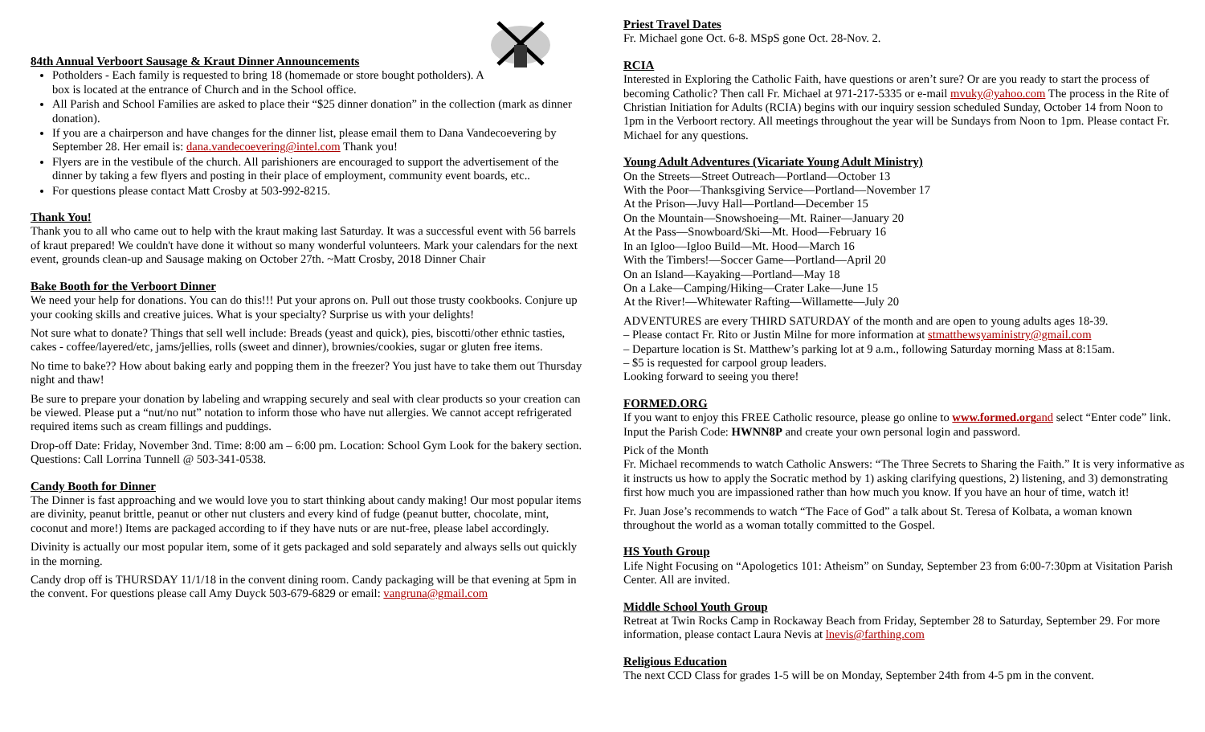84th Annual Verboort Sausage & Kraut Dinner Announcements
Potholders - Each family is requested to bring 18 (homemade or store bought potholders). A box is located at the entrance of Church and in the School office.
All Parish and School Families are asked to place their “$25 dinner donation” in the collection (mark as dinner donation).
If you are a chairperson and have changes for the dinner list, please email them to Dana Vandecoevering by September 28. Her email is: dana.vandecoevering@intel.com Thank you!
Flyers are in the vestibule of the church. All parishioners are encouraged to support the advertisement of the dinner by taking a few flyers and posting in their place of employment, community event boards, etc..
For questions please contact Matt Crosby at 503-992-8215.
Thank You!
Thank you to all who came out to help with the kraut making last Saturday. It was a successful event with 56 barrels of kraut prepared! We couldn't have done it without so many wonderful volunteers. Mark your calendars for the next event, grounds clean-up and Sausage making on October 27th. ~Matt Crosby, 2018 Dinner Chair
Bake Booth for the Verboort Dinner
We need your help for donations. You can do this!!! Put your aprons on. Pull out those trusty cookbooks. Conjure up your cooking skills and creative juices. What is your specialty? Surprise us with your delights!
Not sure what to donate? Things that sell well include: Breads (yeast and quick), pies, biscotti/other ethnic tasties, cakes - coffee/layered/etc, jams/jellies, rolls (sweet and dinner), brownies/cookies, sugar or gluten free items.
No time to bake?? How about baking early and popping them in the freezer? You just have to take them out Thursday night and thaw!
Be sure to prepare your donation by labeling and wrapping securely and seal with clear products so your creation can be viewed. Please put a “nut/no nut” notation to inform those who have nut allergies. We cannot accept refrigerated required items such as cream fillings and puddings.
Drop-off Date: Friday, November 3nd. Time: 8:00 am – 6:00 pm. Location: School Gym Look for the bakery section. Questions: Call Lorrina Tunnell @ 503-341-0538.
Candy Booth for Dinner
The Dinner is fast approaching and we would love you to start thinking about candy making! Our most popular items are divinity, peanut brittle, peanut or other nut clusters and every kind of fudge (peanut butter, chocolate, mint, coconut and more!) Items are packaged according to if they have nuts or are nut-free, please label accordingly.
Divinity is actually our most popular item, some of it gets packaged and sold separately and always sells out quickly in the morning.
Candy drop off is THURSDAY 11/1/18 in the convent dining room. Candy packaging will be that evening at 5pm in the convent. For questions please call Amy Duyck 503-679-6829 or email: vangruna@gmail.com
Priest Travel Dates
Fr. Michael gone Oct. 6-8. MSpS gone Oct. 28-Nov. 2.
RCIA
Interested in Exploring the Catholic Faith, have questions or aren’t sure? Or are you ready to start the process of becoming Catholic? Then call Fr. Michael at 971-217-5335 or e-mail mvuky@yahoo.com The process in the Rite of Christian Initiation for Adults (RCIA) begins with our inquiry session scheduled Sunday, October 14 from Noon to 1pm in the Verboort rectory. All meetings throughout the year will be Sundays from Noon to 1pm. Please contact Fr. Michael for any questions.
Young Adult Adventures (Vicariate Young Adult Ministry)
On the Streets—Street Outreach—Portland—October 13
With the Poor—Thanksgiving Service—Portland—November 17
At the Prison—Juvy Hall—Portland—December 15
On the Mountain—Snowshoeing—Mt. Rainer—January 20
At the Pass—Snowboard/Ski—Mt. Hood—February 16
In an Igloo—Igloo Build—Mt. Hood—March 16
With the Timbers!—Soccer Game—Portland—April 20
On an Island—Kayaking—Portland—May 18
On a Lake—Camping/Hiking—Crater Lake—June 15
At the River!—Whitewater Rafting—Willamette—July 20
ADVENTURES are every THIRD SATURDAY of the month and are open to young adults ages 18-39.
– Please contact Fr. Rito or Justin Milne for more information at stmatthewsyaministry@gmail.com
– Departure location is St. Matthew’s parking lot at 9 a.m., following Saturday morning Mass at 8:15am.
– $5 is requested for carpool group leaders.
Looking forward to seeing you there!
FORMED.ORG
If you want to enjoy this FREE Catholic resource, please go online to www.formed.organd select “Enter code” link. Input the Parish Code: HWNN8P and create your own personal login and password.
Pick of the Month
Fr. Michael recommends to watch Catholic Answers: “The Three Secrets to Sharing the Faith.” It is very informative as it instructs us how to apply the Socratic method by 1) asking clarifying questions, 2) listening, and 3) demonstrating first how much you are impassioned rather than how much you know. If you have an hour of time, watch it!
Fr. Juan Jose’s recommends to watch “The Face of God” a talk about St. Teresa of Kolbata, a woman known throughout the world as a woman totally committed to the Gospel.
HS Youth Group
Life Night Focusing on “Apologetics 101: Atheism” on Sunday, September 23 from 6:00-7:30pm at Visitation Parish Center. All are invited.
Middle School Youth Group
Retreat at Twin Rocks Camp in Rockaway Beach from Friday, September 28 to Saturday, September 29. For more information, please contact Laura Nevis at lnevis@farthing.com
Religious Education
The next CCD Class for grades 1-5 will be on Monday, September 24th from 4-5 pm in the convent.